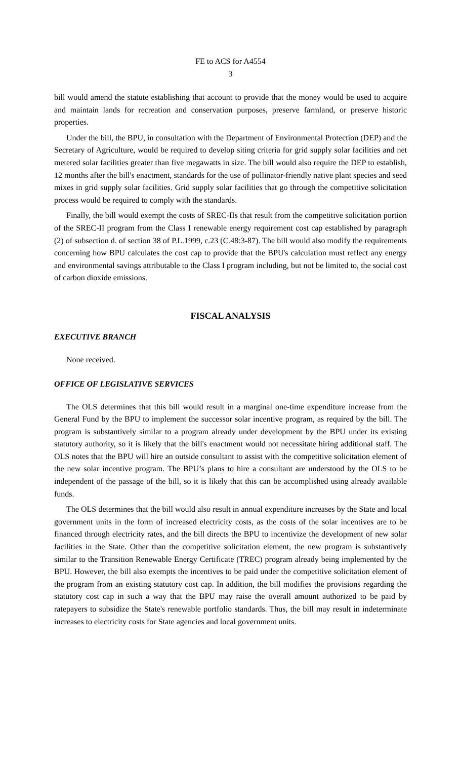FE to ACS for A4554
3
bill would amend the statute establishing that account to provide that the money would be used to acquire and maintain lands for recreation and conservation purposes, preserve farmland, or preserve historic properties.
Under the bill, the BPU, in consultation with the Department of Environmental Protection (DEP) and the Secretary of Agriculture, would be required to develop siting criteria for grid supply solar facilities and net metered solar facilities greater than five megawatts in size. The bill would also require the DEP to establish, 12 months after the bill's enactment, standards for the use of pollinator-friendly native plant species and seed mixes in grid supply solar facilities. Grid supply solar facilities that go through the competitive solicitation process would be required to comply with the standards.
Finally, the bill would exempt the costs of SREC-IIs that result from the competitive solicitation portion of the SREC-II program from the Class I renewable energy requirement cost cap established by paragraph (2) of subsection d. of section 38 of P.L.1999, c.23 (C.48:3-87). The bill would also modify the requirements concerning how BPU calculates the cost cap to provide that the BPU's calculation must reflect any energy and environmental savings attributable to the Class I program including, but not be limited to, the social cost of carbon dioxide emissions.
FISCAL ANALYSIS
EXECUTIVE BRANCH
None received.
OFFICE OF LEGISLATIVE SERVICES
The OLS determines that this bill would result in a marginal one-time expenditure increase from the General Fund by the BPU to implement the successor solar incentive program, as required by the bill. The program is substantively similar to a program already under development by the BPU under its existing statutory authority, so it is likely that the bill's enactment would not necessitate hiring additional staff. The OLS notes that the BPU will hire an outside consultant to assist with the competitive solicitation element of the new solar incentive program. The BPU’s plans to hire a consultant are understood by the OLS to be independent of the passage of the bill, so it is likely that this can be accomplished using already available funds.
The OLS determines that the bill would also result in annual expenditure increases by the State and local government units in the form of increased electricity costs, as the costs of the solar incentives are to be financed through electricity rates, and the bill directs the BPU to incentivize the development of new solar facilities in the State. Other than the competitive solicitation element, the new program is substantively similar to the Transition Renewable Energy Certificate (TREC) program already being implemented by the BPU. However, the bill also exempts the incentives to be paid under the competitive solicitation element of the program from an existing statutory cost cap. In addition, the bill modifies the provisions regarding the statutory cost cap in such a way that the BPU may raise the overall amount authorized to be paid by ratepayers to subsidize the State's renewable portfolio standards. Thus, the bill may result in indeterminate increases to electricity costs for State agencies and local government units.